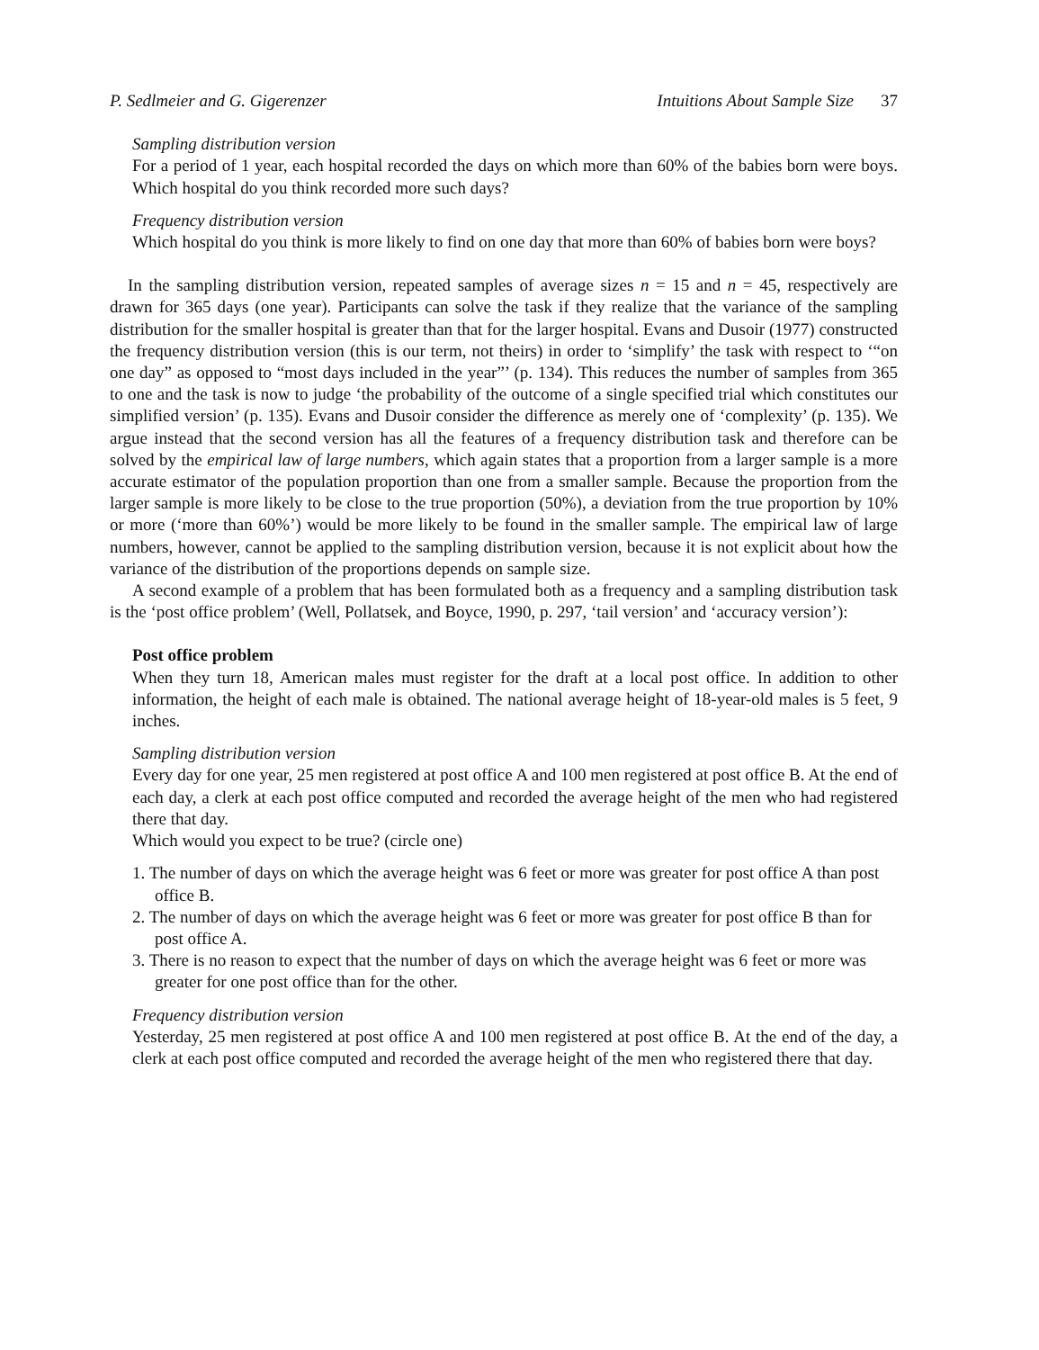P. Sedlmeier and G. Gigerenzer Intuitions About Sample Size 37
Sampling distribution version
For a period of 1 year, each hospital recorded the days on which more than 60% of the babies born were boys. Which hospital do you think recorded more such days?
Frequency distribution version
Which hospital do you think is more likely to find on one day that more than 60% of babies born were boys?
In the sampling distribution version, repeated samples of average sizes n = 15 and n = 45, respectively are drawn for 365 days (one year). Participants can solve the task if they realize that the variance of the sampling distribution for the smaller hospital is greater than that for the larger hospital. Evans and Dusoir (1977) constructed the frequency distribution version (this is our term, not theirs) in order to ‘simplify’ the task with respect to ‘“on one day” as opposed to “most days included in the year”’ (p. 134). This reduces the number of samples from 365 to one and the task is now to judge ‘the probability of the outcome of a single specified trial which constitutes our simplified version’ (p. 135). Evans and Dusoir consider the difference as merely one of ‘complexity’ (p. 135). We argue instead that the second version has all the features of a frequency distribution task and therefore can be solved by the empirical law of large numbers, which again states that a proportion from a larger sample is a more accurate estimator of the population proportion than one from a smaller sample. Because the proportion from the larger sample is more likely to be close to the true proportion (50%), a deviation from the true proportion by 10% or more (‘more than 60%’) would be more likely to be found in the smaller sample. The empirical law of large numbers, however, cannot be applied to the sampling distribution version, because it is not explicit about how the variance of the distribution of the proportions depends on sample size.
A second example of a problem that has been formulated both as a frequency and a sampling distribution task is the ‘post office problem’ (Well, Pollatsek, and Boyce, 1990, p. 297, ‘tail version’ and ‘accuracy version’):
Post office problem
When they turn 18, American males must register for the draft at a local post office. In addition to other information, the height of each male is obtained. The national average height of 18-year-old males is 5 feet, 9 inches.
Sampling distribution version
Every day for one year, 25 men registered at post office A and 100 men registered at post office B. At the end of each day, a clerk at each post office computed and recorded the average height of the men who had registered there that day.
Which would you expect to be true? (circle one)
1. The number of days on which the average height was 6 feet or more was greater for post office A than post office B.
2. The number of days on which the average height was 6 feet or more was greater for post office B than for post office A.
3. There is no reason to expect that the number of days on which the average height was 6 feet or more was greater for one post office than for the other.
Frequency distribution version
Yesterday, 25 men registered at post office A and 100 men registered at post office B. At the end of the day, a clerk at each post office computed and recorded the average height of the men who registered there that day.